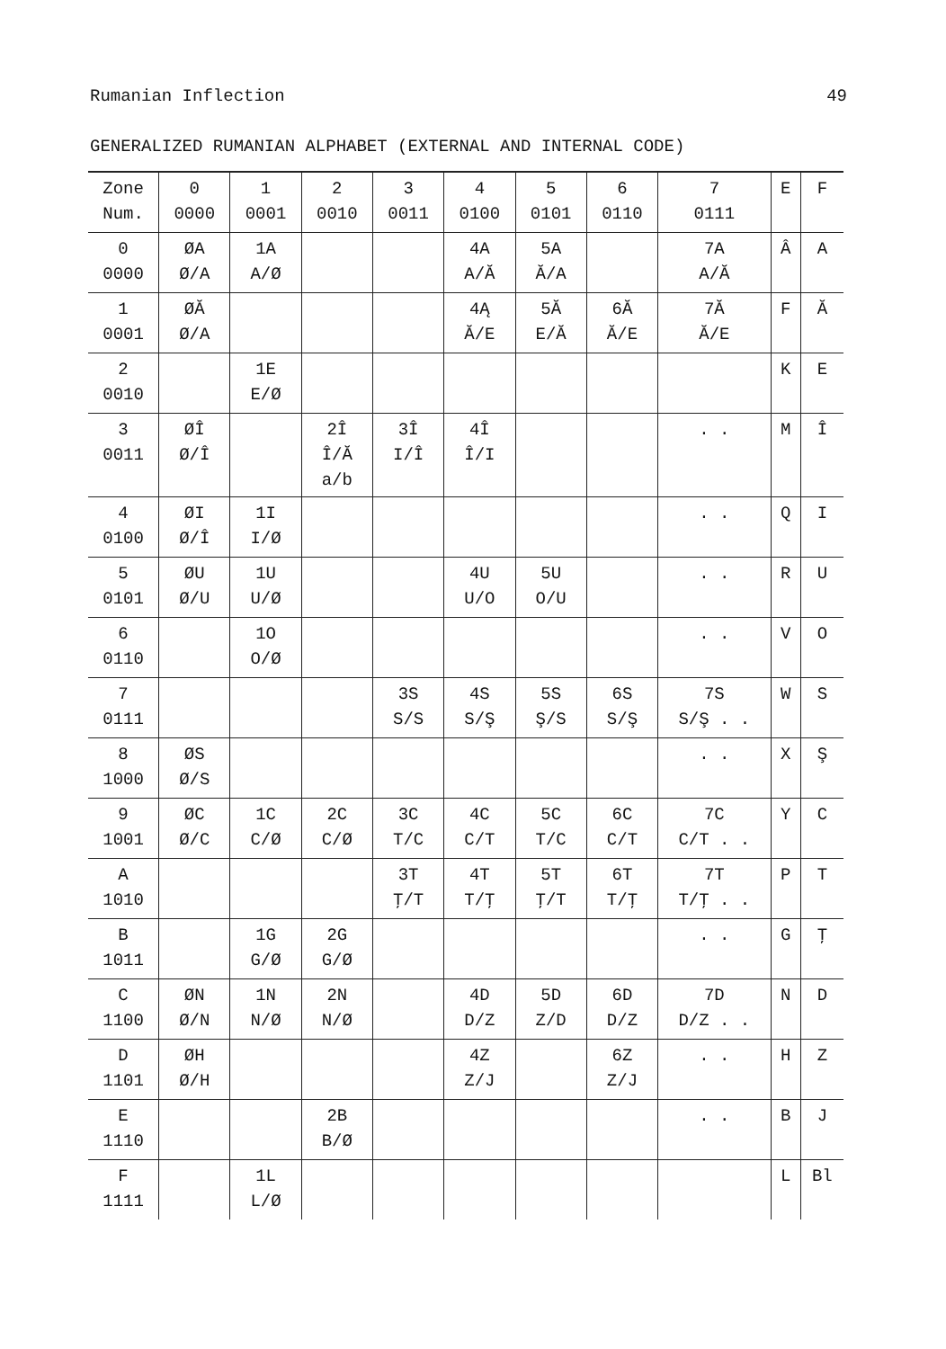Rumanian Inflection 49
GENERALIZED RUMANIAN ALPHABET (EXTERNAL AND INTERNAL CODE)
| Zone Num. | 0 0000 | 1 0001 | 2 0010 | 3 0011 | 4 0100 | 5 0101 | 6 0110 | 7 0111 | E | F |
| --- | --- | --- | --- | --- | --- | --- | --- | --- | --- | --- |
| 0 0000 | ØA Ø/A | 1A A/Ø | | | 4A A/Ă | 5A Ă/A | | 7A A/Ă | Â | A |
| 1 0001 | ØĂ Ø/A | | | | 4Ą Ă/E | 5Ă E/Ă | 6Ă Ă/E | 7Ă Ă/E | F | Ă |
| 2 0010 | | 1E E/Ø | | | | | | | K | E |
| 3 0011 | ØÎ Ø/Î | | 2Î Î/Ă a/b | 3Î I/Î | 4Î Î/I | | | . . | M | Î |
| 4 0100 | ØI Ø/Î | 1I I/Ø | | | | | | . . | Q | I |
| 5 0101 | ØU Ø/U | 1U U/Ø | | | 4U U/O | 5U O/U | | . . | R | U |
| 6 0110 | | 1O O/Ø | | | | | | . . | V | O |
| 7 0111 | | | | 3S S/S | 4S S/Ş | 5S Ş/S | 6S S/Ş | 7S S/Ş . . | W | S |
| 8 1000 | ØS Ø/S | | | | | | | . . | X | Ş |
| 9 1001 | ØC Ø/C | 1C C/Ø | 2C C/Ø | 3C T/C | 4C C/T | 5C T/C | 6C C/T | 7C C/T . . | Y | C |
| A 1010 | | | | 3T Ţ/T | 4T T/Ţ | 5T Ţ/T | 6T T/Ţ | 7T T/Ţ . . | P | T |
| B 1011 | | 1G G/Ø | 2G G/Ø | | | | | . . | G | Ţ |
| C 1100 | ØN Ø/N | 1N N/Ø | 2N N/Ø | | 4D D/Z | 5D Z/D | 6D D/Z | 7D D/Z . . | N | D |
| D 1101 | ØH Ø/H | | | | 4Z Z/J | | 6Z Z/J | . . | H | Z |
| E 1110 | | | 2B B/Ø | | | | | . . | B | J |
| F 1111 | | 1L L/Ø | | | | | | | L | Bl |